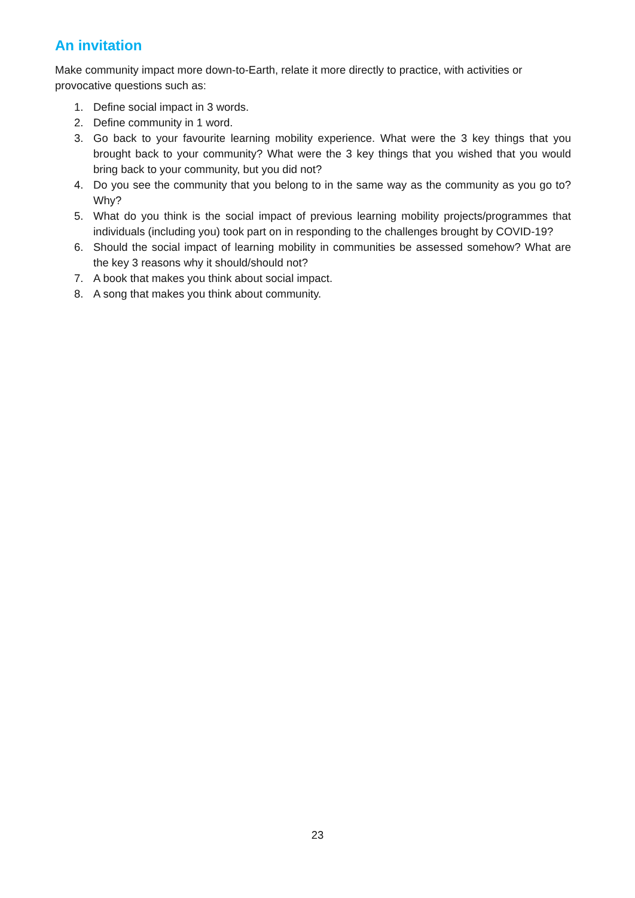An invitation
Make community impact more down-to-Earth, relate it more directly to practice, with activities or provocative questions such as:
1. Define social impact in 3 words.
2. Define community in 1 word.
3. Go back to your favourite learning mobility experience. What were the 3 key things that you brought back to your community? What were the 3 key things that you wished that you would bring back to your community, but you did not?
4. Do you see the community that you belong to in the same way as the community as you go to? Why?
5. What do you think is the social impact of previous learning mobility projects/programmes that individuals (including you) took part on in responding to the challenges brought by COVID-19?
6. Should the social impact of learning mobility in communities be assessed somehow? What are the key 3 reasons why it should/should not?
7. A book that makes you think about social impact.
8. A song that makes you think about community.
23